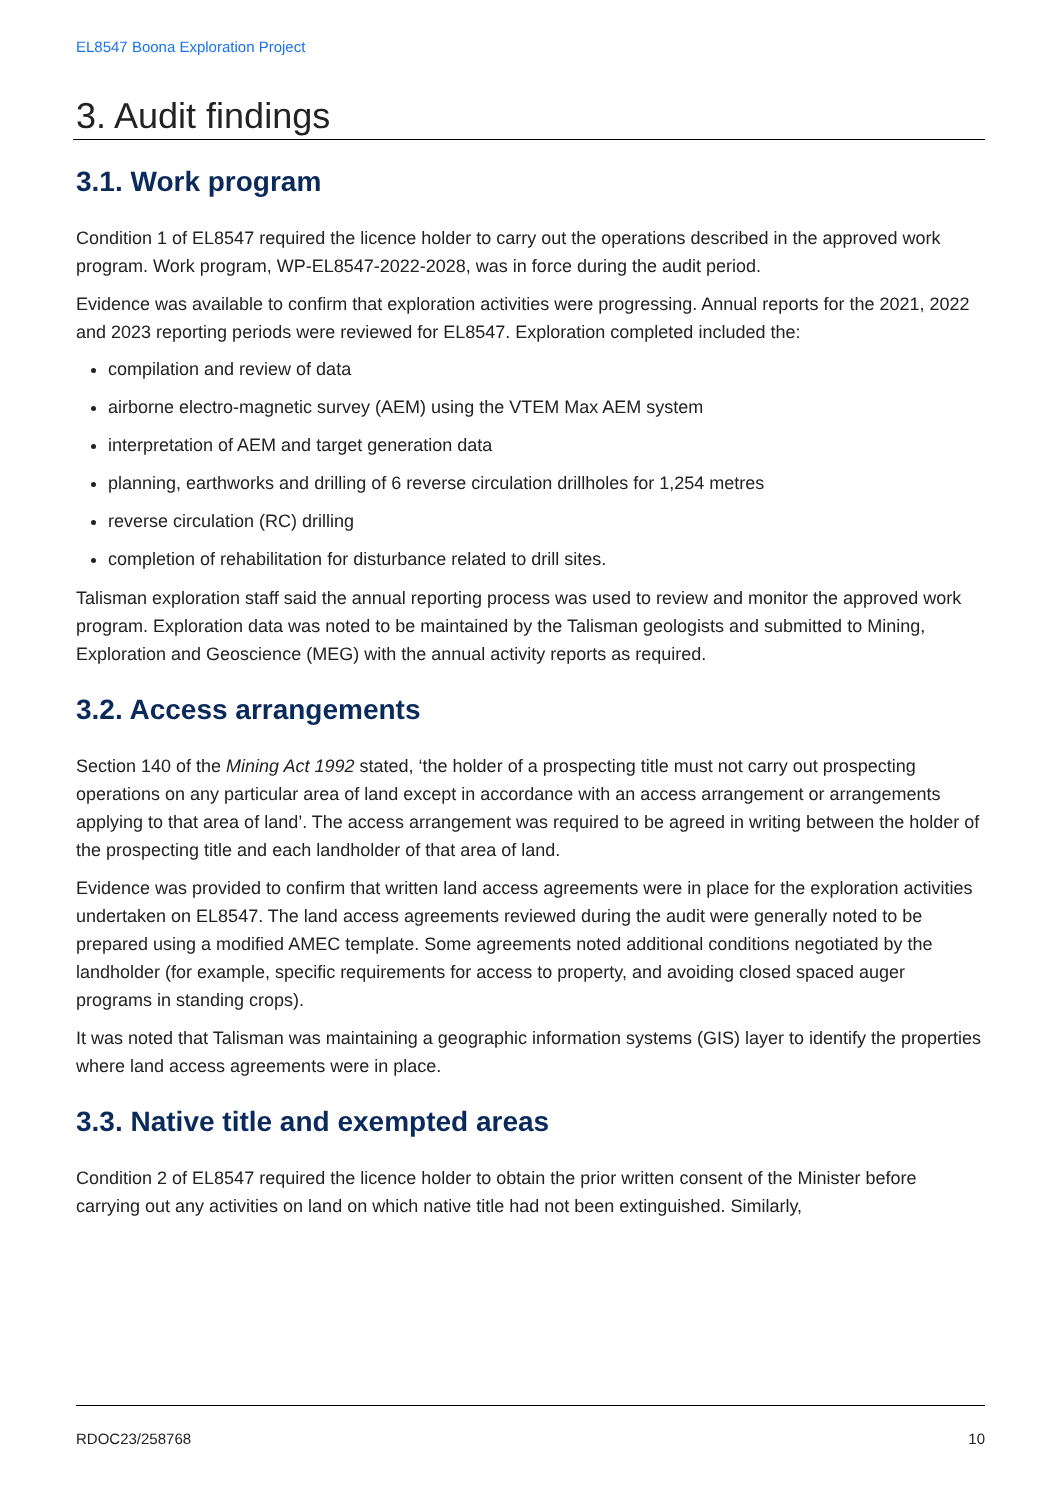EL8547 Boona Exploration Project
3. Audit findings
3.1. Work program
Condition 1 of EL8547 required the licence holder to carry out the operations described in the approved work program. Work program, WP-EL8547-2022-2028, was in force during the audit period.
Evidence was available to confirm that exploration activities were progressing. Annual reports for the 2021, 2022 and 2023 reporting periods were reviewed for EL8547. Exploration completed included the:
compilation and review of data
airborne electro-magnetic survey (AEM) using the VTEM Max AEM system
interpretation of AEM and target generation data
planning, earthworks and drilling of 6 reverse circulation drillholes for 1,254 metres
reverse circulation (RC) drilling
completion of rehabilitation for disturbance related to drill sites.
Talisman exploration staff said the annual reporting process was used to review and monitor the approved work program. Exploration data was noted to be maintained by the Talisman geologists and submitted to Mining, Exploration and Geoscience (MEG) with the annual activity reports as required.
3.2. Access arrangements
Section 140 of the Mining Act 1992 stated, ‘the holder of a prospecting title must not carry out prospecting operations on any particular area of land except in accordance with an access arrangement or arrangements applying to that area of land’. The access arrangement was required to be agreed in writing between the holder of the prospecting title and each landholder of that area of land.
Evidence was provided to confirm that written land access agreements were in place for the exploration activities undertaken on EL8547. The land access agreements reviewed during the audit were generally noted to be prepared using a modified AMEC template. Some agreements noted additional conditions negotiated by the landholder (for example, specific requirements for access to property, and avoiding closed spaced auger programs in standing crops).
It was noted that Talisman was maintaining a geographic information systems (GIS) layer to identify the properties where land access agreements were in place.
3.3. Native title and exempted areas
Condition 2 of EL8547 required the licence holder to obtain the prior written consent of the Minister before carrying out any activities on land on which native title had not been extinguished. Similarly,
RDOC23/258768 10